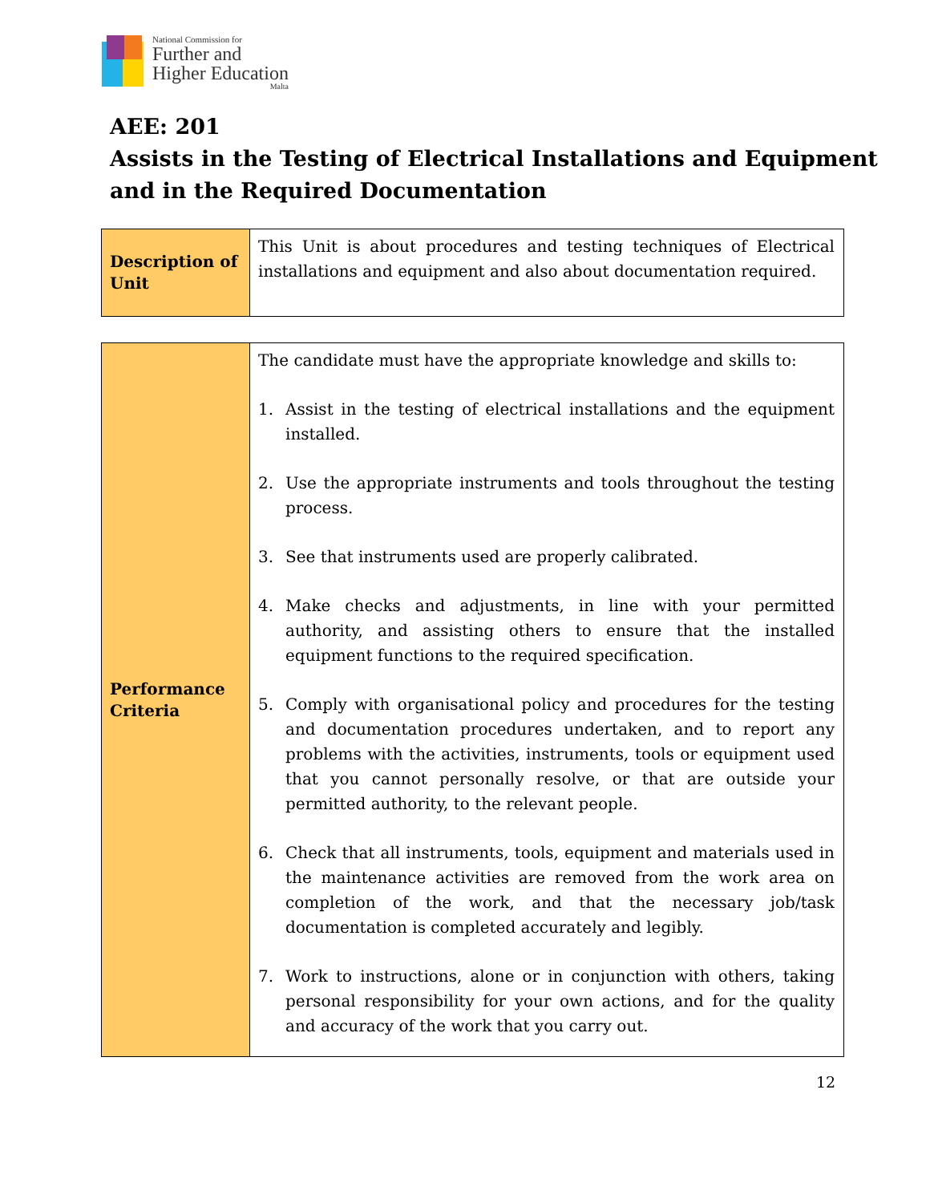National Commission for
Further and
Higher Education
Malta
AEE: 201
Assists in the Testing of Electrical Installations and Equipment and in the Required Documentation
| Description of Unit | This Unit is about procedures and testing techniques of Electrical installations and equipment and also about documentation required. |
| Performance Criteria | The candidate must have the appropriate knowledge and skills to: 1. Assist in the testing of electrical installations and the equipment installed. 2. Use the appropriate instruments and tools throughout the testing process. 3. See that instruments used are properly calibrated. 4. Make checks and adjustments, in line with your permitted authority, and assisting others to ensure that the installed equipment functions to the required specification. 5. Comply with organisational policy and procedures for the testing and documentation procedures undertaken, and to report any problems with the activities, instruments, tools or equipment used that you cannot personally resolve, or that are outside your permitted authority, to the relevant people. 6. Check that all instruments, tools, equipment and materials used in the maintenance activities are removed from the work area on completion of the work, and that the necessary job/task documentation is completed accurately and legibly. 7. Work to instructions, alone or in conjunction with others, taking personal responsibility for your own actions, and for the quality and accuracy of the work that you carry out. |
12